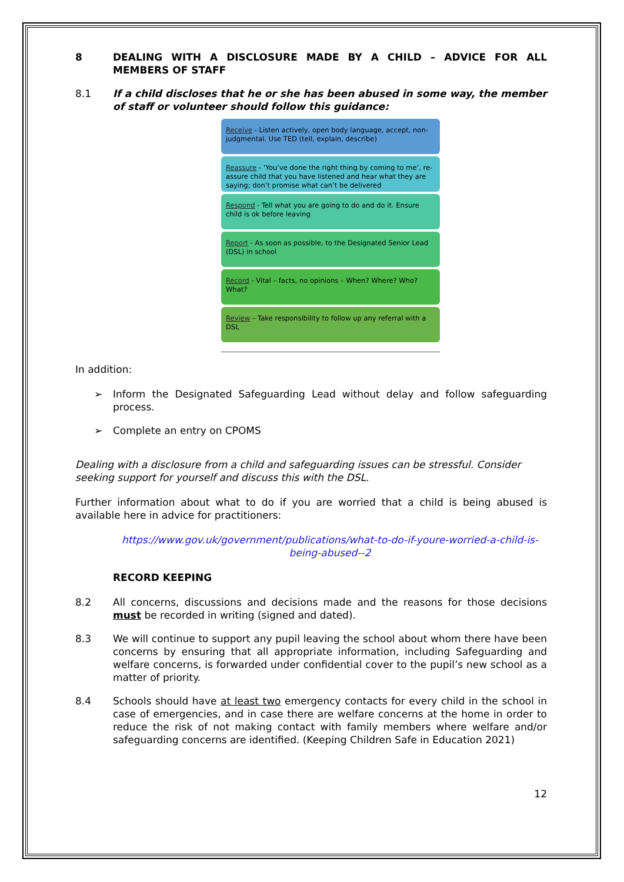8 DEALING WITH A DISCLOSURE MADE BY A CHILD – ADVICE FOR ALL MEMBERS OF STAFF
8.1 If a child discloses that he or she has been abused in some way, the member of staff or volunteer should follow this guidance:
Receive - Listen actively, open body language, accept, non-judgmental. Use TED (tell, explain, describe)
Reassure - ‘You’ve done the right thing by coming to me’, re-assure child that you have listened and hear what they are saying; don’t promise what can’t be delivered
Respond - Tell what you are going to do and do it. Ensure child is ok before leaving
Report - As soon as possible, to the Designated Senior Lead (DSL) in school
Record - Vital – facts, no opinions – When? Where? Who? What?
Review – Take responsibility to follow up any referral with a DSL
In addition:
➢ Inform the Designated Safeguarding Lead without delay and follow safeguarding process.
➢ Complete an entry on CPOMS
Dealing with a disclosure from a child and safeguarding issues can be stressful. Consider seeking support for yourself and discuss this with the DSL.
Further information about what to do if you are worried that a child is being abused is available here in advice for practitioners:
https://www.gov.uk/government/publications/what-to-do-if-youre-worried-a-child-is-being-abused--2
RECORD KEEPING
8.2 All concerns, discussions and decisions made and the reasons for those decisions must be recorded in writing (signed and dated).
8.3 We will continue to support any pupil leaving the school about whom there have been concerns by ensuring that all appropriate information, including Safeguarding and welfare concerns, is forwarded under confidential cover to the pupil’s new school as a matter of priority.
8.4 Schools should have at least two emergency contacts for every child in the school in case of emergencies, and in case there are welfare concerns at the home in order to reduce the risk of not making contact with family members where welfare and/or safeguarding concerns are identified. (Keeping Children Safe in Education 2021)
12